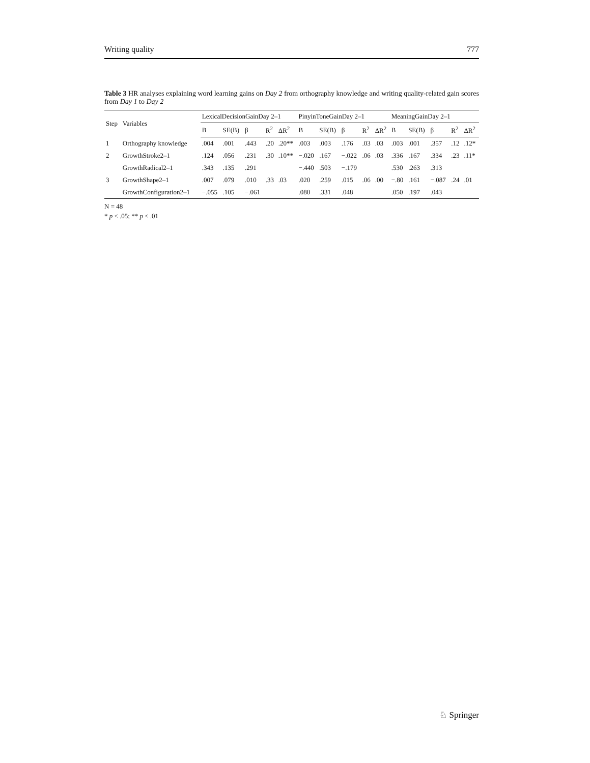Writing quality 777
Table 3 HR analyses explaining word learning gains on Day 2 from orthography knowledge and writing quality-related gain scores from Day 1 to Day 2
| Step | Variables | LexicalDecisionGainDay 2–1 | | | | | PinyinToneGainDay 2–1 | | | | | MeaningGainDay 2–1 | | | | |
| --- | --- | --- | --- | --- | --- | --- | --- | --- | --- | --- | --- | --- | --- | --- | --- | --- |
| | | B | SE(B) | β | R<sup>2</sup> | ΔR<sup>2</sup> | B | SE(B) | β | R<sup>2</sup> | ΔR<sup>2</sup> | B | SE(B) | β | R<sup>2</sup> | ΔR<sup>2</sup> |
| 1 | Orthography knowledge | .004 | .001 | .443 | .20 | .20** | .003 | .003 | .176 | .03 | .03 | .003 | .001 | .357 | .12 | .12* |
| 2 | GrowthStroke2–1 | .124 | .056 | .231 | .30 | .10** | −.020 | .167 | −.022 | .06 | .03 | .336 | .167 | .334 | .23 | .11* |
| | GrowthRadical2–1 | .343 | .135 | .291 | | | −.440 | .503 | −.179 | | | .530 | .263 | .313 | | |
| 3 | GrowthShape2–1 | .007 | .079 | .010 | .33 | .03 | .020 | .259 | .015 | .06 | .00 | −.80 | .161 | −.087 | .24 | .01 |
| | GrowthConfiguration2–1 | −.055 | .105 | −.061 | | | .080 | .331 | .048 | | | .050 | .197 | .043 | | |
N = 48
* p < .05; ** p < .01
♘ Springer